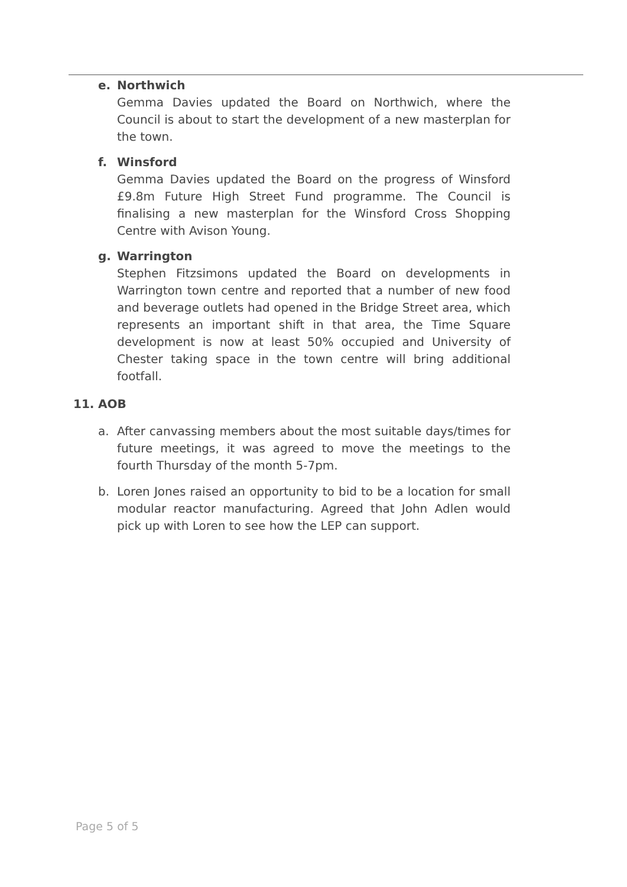e. Northwich
Gemma Davies updated the Board on Northwich, where the Council is about to start the development of a new masterplan for the town.
f. Winsford
Gemma Davies updated the Board on the progress of Winsford £9.8m Future High Street Fund programme. The Council is finalising a new masterplan for the Winsford Cross Shopping Centre with Avison Young.
g. Warrington
Stephen Fitzsimons updated the Board on developments in Warrington town centre and reported that a number of new food and beverage outlets had opened in the Bridge Street area, which represents an important shift in that area, the Time Square development is now at least 50% occupied and University of Chester taking space in the town centre will bring additional footfall.
11. AOB
a. After canvassing members about the most suitable days/times for future meetings, it was agreed to move the meetings to the fourth Thursday of the month 5-7pm.
b. Loren Jones raised an opportunity to bid to be a location for small modular reactor manufacturing. Agreed that John Adlen would pick up with Loren to see how the LEP can support.
Page 5 of 5